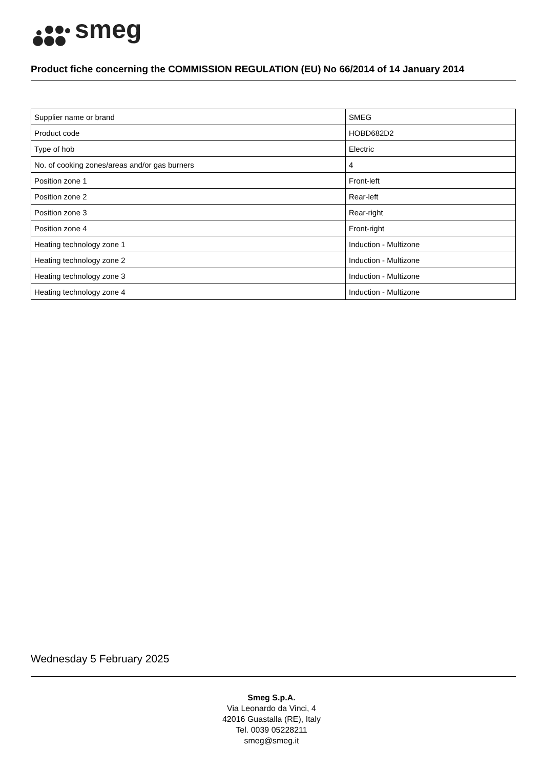smeg
Product fiche concerning the COMMISSION REGULATION (EU) No 66/2014 of 14 January 2014
| Supplier name or brand | SMEG |
| Product code | HOBD682D2 |
| Type of hob | Electric |
| No. of cooking zones/areas and/or gas burners | 4 |
| Position zone 1 | Front-left |
| Position zone 2 | Rear-left |
| Position zone 3 | Rear-right |
| Position zone 4 | Front-right |
| Heating technology zone 1 | Induction - Multizone |
| Heating technology zone 2 | Induction - Multizone |
| Heating technology zone 3 | Induction - Multizone |
| Heating technology zone 4 | Induction - Multizone |
Wednesday 5 February 2025
Smeg S.p.A.
Via Leonardo da Vinci, 4
42016 Guastalla (RE), Italy
Tel. 0039 05228211
smeg@smeg.it